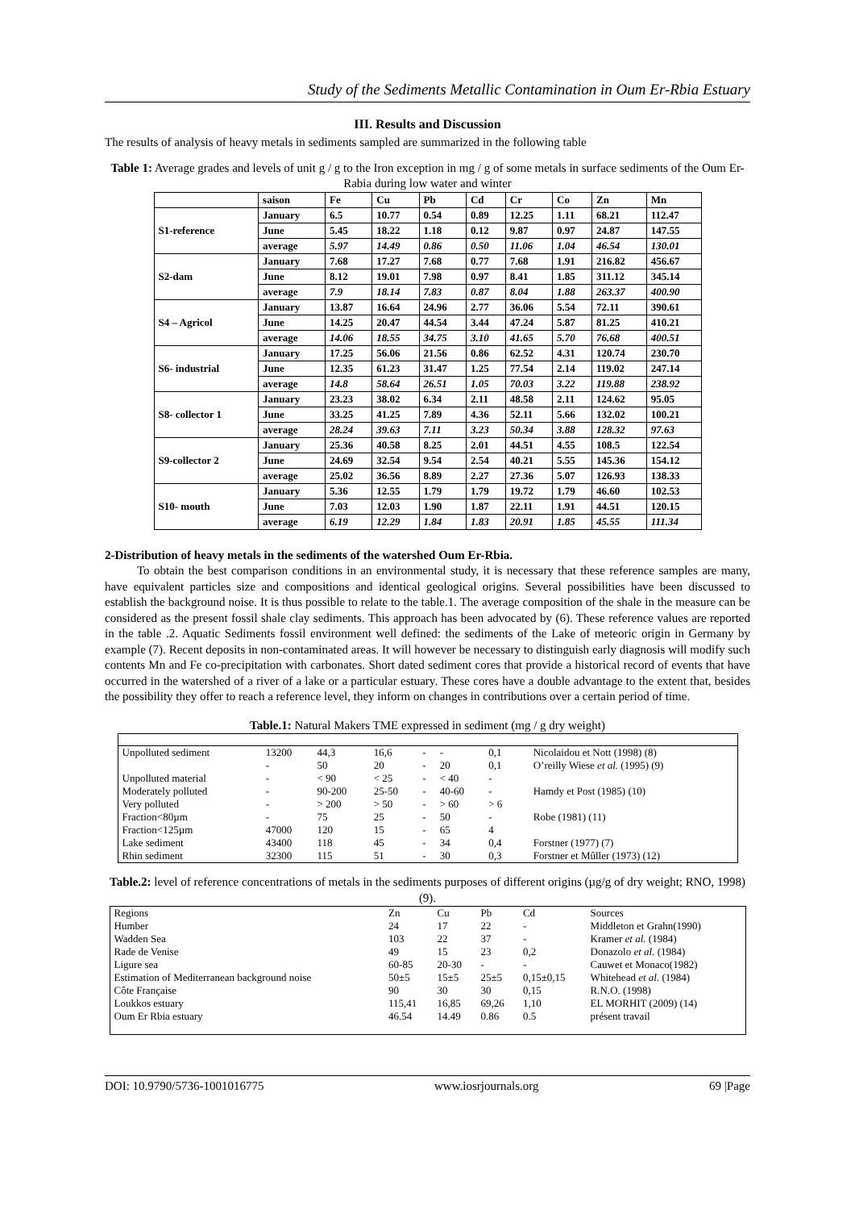Study of the Sediments Metallic Contamination in Oum Er-Rbia Estuary
III. Results and Discussion
The results of analysis of heavy metals in sediments sampled are summarized in the following table
Table 1: Average grades and levels of unit g / g to the Iron exception in mg / g of some metals in surface sediments of the Oum Er-Rabia during low water and winter
| | saison | Fe | Cu | Pb | Cd | Cr | Co | Zn | Mn |
| S1-reference | January | 6.5 | 10.77 | 0.54 | 0.89 | 12.25 | 1.11 | 68.21 | 112.47 |
| | June | 5.45 | 18.22 | 1.18 | 0.12 | 9.87 | 0.97 | 24.87 | 147.55 |
| | average | 5.97 | 14.49 | 0.86 | 0.50 | 11.06 | 1.04 | 46.54 | 130.01 |
| S2-dam | January | 7.68 | 17.27 | 7.68 | 0.77 | 7.68 | 1.91 | 216.82 | 456.67 |
| | June | 8.12 | 19.01 | 7.98 | 0.97 | 8.41 | 1.85 | 311.12 | 345.14 |
| | average | 7.9 | 18.14 | 7.83 | 0.87 | 8.04 | 1.88 | 263.37 | 400.90 |
| S4 – Agricol | January | 13.87 | 16.64 | 24.96 | 2.77 | 36.06 | 5.54 | 72.11 | 390.61 |
| | June | 14.25 | 20.47 | 44.54 | 3.44 | 47.24 | 5.87 | 81.25 | 410.21 |
| | average | 14.06 | 18.55 | 34.75 | 3.10 | 41.65 | 5.70 | 76.68 | 400.51 |
| S6- industrial | January | 17.25 | 56.06 | 21.56 | 0.86 | 62.52 | 4.31 | 120.74 | 230.70 |
| | June | 12.35 | 61.23 | 31.47 | 1.25 | 77.54 | 2.14 | 119.02 | 247.14 |
| | average | 14.8 | 58.64 | 26.51 | 1.05 | 70.03 | 3.22 | 119.88 | 238.92 |
| S8- collector 1 | January | 23.23 | 38.02 | 6.34 | 2.11 | 48.58 | 2.11 | 124.62 | 95.05 |
| | June | 33.25 | 41.25 | 7.89 | 4.36 | 52.11 | 5.66 | 132.02 | 100.21 |
| | average | 28.24 | 39.63 | 7.11 | 3.23 | 50.34 | 3.88 | 128.32 | 97.63 |
| S9-collector 2 | January | 25.36 | 40.58 | 8.25 | 2.01 | 44.51 | 4.55 | 108.5 | 122.54 |
| | June | 24.69 | 32.54 | 9.54 | 2.54 | 40.21 | 5.55 | 145.36 | 154.12 |
| | average | 25.02 | 36.56 | 8.89 | 2.27 | 27.36 | 5.07 | 126.93 | 138.33 |
| S10- mouth | January | 5.36 | 12.55 | 1.79 | 1.79 | 19.72 | 1.79 | 46.60 | 102.53 |
| | June | 7.03 | 12.03 | 1.90 | 1.87 | 22.11 | 1.91 | 44.51 | 120.15 |
| | average | 6.19 | 12.29 | 1.84 | 1.83 | 20.91 | 1.85 | 45.55 | 111.34 |
2-Distribution of heavy metals in the sediments of the watershed Oum Er-Rbia.
To obtain the best comparison conditions in an environmental study, it is necessary that these reference samples are many, have equivalent particles size and compositions and identical geological origins. Several possibilities have been discussed to establish the background noise. It is thus possible to relate to the table.1. The average composition of the shale in the measure can be considered as the present fossil shale clay sediments. This approach has been advocated by (6). These reference values are reported in the table .2. Aquatic Sediments fossil environment well defined: the sediments of the Lake of meteoric origin in Germany by example (7). Recent deposits in non-contaminated areas. It will however be necessary to distinguish early diagnosis will modify such contents Mn and Fe co-precipitation with carbonates. Short dated sediment cores that provide a historical record of events that have occurred in the watershed of a river of a lake or a particular estuary. These cores have a double advantage to the extent that, besides the possibility they offer to reach a reference level, they inform on changes in contributions over a certain period of time.
Table.1: Natural Makers TME expressed in sediment (mg / g dry weight)
| Unpolluted sediment | 13200 | 44,3 | 16,6 | - | - | 0,1 | | Nicolaidou et Nott (1998) (8) |
| | - | 50 | 20 | - | 20 | 0,1 | | O’reilly Wiese et al. (1995) (9) |
| Unpolluted material | - | < 90 | < 25 | - | < 40 | - | | |
| Moderately polluted | - | 90-200 | 25-50 | - | 40-60 | - | | Hamdy et Post (1985) (10) |
| Very polluted | - | > 200 | > 50 | - | > 60 | > 6 | | |
| Fraction<80µm | - | 75 | 25 | - | 50 | - | | Robe (1981) (11) |
| Fraction<125µm | 47000 | 120 | 15 | - | 65 | 4 | | |
| Lake sediment | 43400 | 118 | 45 | - | 34 | 0,4 | | Forstner (1977) (7) |
| Rhin sediment | 32300 | 115 | 51 | - | 30 | 0,3 | | Forstner et Mûller (1973) (12) |
Table.2: level of reference concentrations of metals in the sediments purposes of different origins (µg/g of dry weight; RNO, 1998) (9).
| Regions | Zn | Cu | Pb | Cd | Sources |
| Humber | 24 | 17 | 22 | - | Middleton et Grahn(1990) |
| Wadden Sea | 103 | 22 | 37 | - | Kramer et al. (1984) |
| Rade de Venise | 49 | 15 | 23 | 0,2 | Donazolo et al. (1984) |
| Ligure sea | 60-85 | 20-30 | - | - | Cauwet et Monaco(1982) |
| Estimation of Mediterranean background noise | 50±5 | 15±5 | 25±5 | 0,15±0,15 | Whitehead et al. (1984) |
| Côte Française | 90 | 30 | 30 | 0,15 | R.N.O. (1998) |
| Loukkos estuary | 115,41 | 16,85 | 69,26 | 1,10 | EL MORHIT (2009) (14) |
| Oum Er Rbia estuary | 46.54 | 14.49 | 0.86 | 0.5 | présent travail |
DOI: 10.9790/5736-1001016775 www.iosrjournals.org 69 |Page